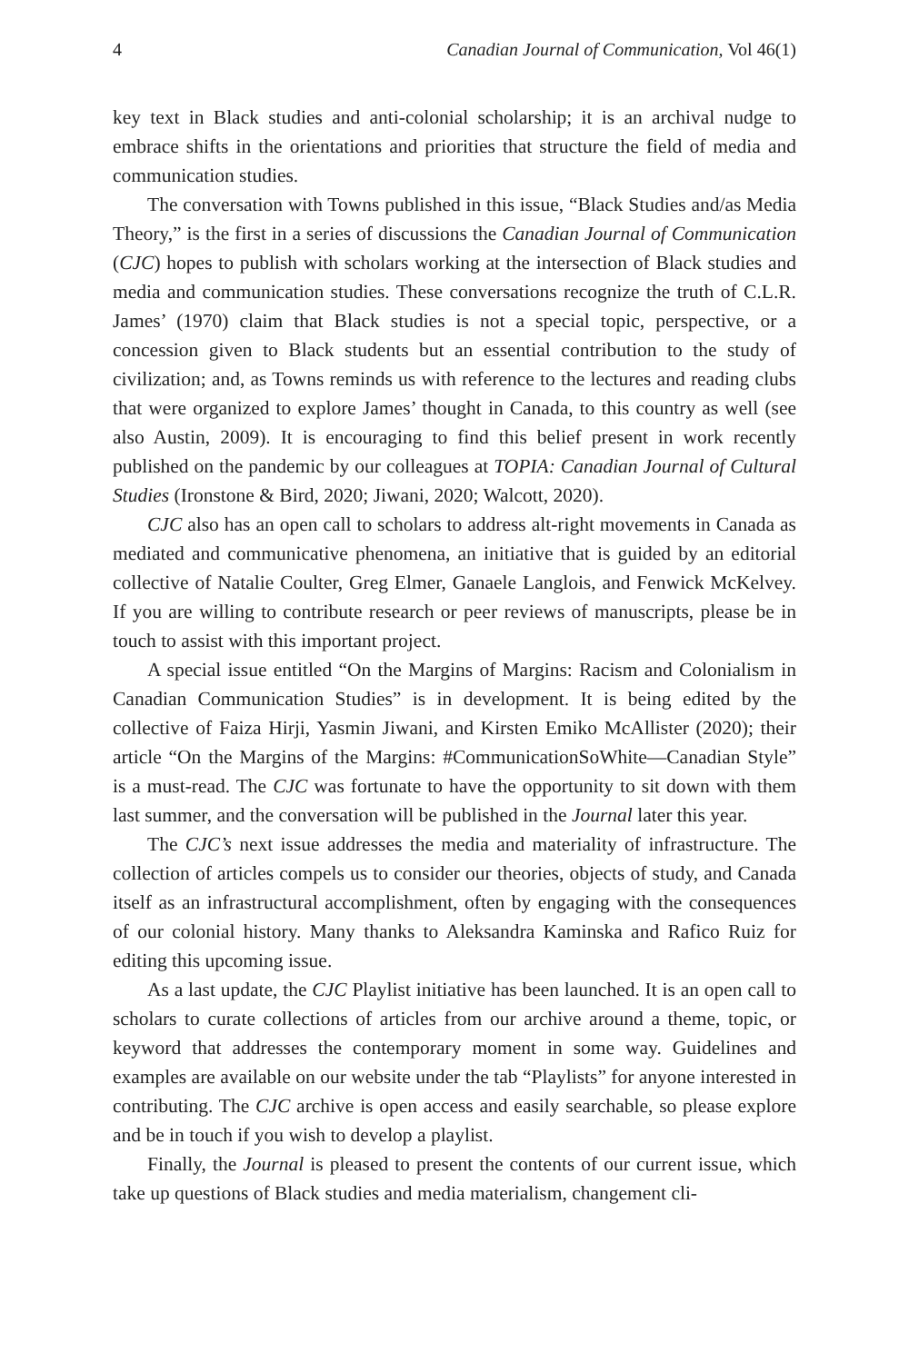4 Canadian Journal of Communication, Vol 46(1)
key text in Black studies and anti-colonial scholarship; it is an archival nudge to embrace shifts in the orientations and priorities that structure the field of media and communication studies.
The conversation with Towns published in this issue, “Black Studies and/as Media Theory,” is the first in a series of discussions the Canadian Journal of Communication (CJC) hopes to publish with scholars working at the intersection of Black studies and media and communication studies. These conversations recognize the truth of C.L.R. James’ (1970) claim that Black studies is not a special topic, perspective, or a concession given to Black students but an essential contribution to the study of civilization; and, as Towns reminds us with reference to the lectures and reading clubs that were organized to explore James’ thought in Canada, to this country as well (see also Austin, 2009). It is encouraging to find this belief present in work recently published on the pandemic by our colleagues at TOPIA: Canadian Journal of Cultural Studies (Ironstone & Bird, 2020; Jiwani, 2020; Walcott, 2020).
CJC also has an open call to scholars to address alt-right movements in Canada as mediated and communicative phenomena, an initiative that is guided by an editorial collective of Natalie Coulter, Greg Elmer, Ganaele Langlois, and Fenwick McKelvey. If you are willing to contribute research or peer reviews of manuscripts, please be in touch to assist with this important project.
A special issue entitled “On the Margins of Margins: Racism and Colonialism in Canadian Communication Studies” is in development. It is being edited by the collective of Faiza Hirji, Yasmin Jiwani, and Kirsten Emiko McAllister (2020); their article “On the Margins of the Margins: #CommunicationSoWhite—Canadian Style” is a must-read. The CJC was fortunate to have the opportunity to sit down with them last summer, and the conversation will be published in the Journal later this year.
The CJC’s next issue addresses the media and materiality of infrastructure. The collection of articles compels us to consider our theories, objects of study, and Canada itself as an infrastructural accomplishment, often by engaging with the consequences of our colonial history. Many thanks to Aleksandra Kaminska and Rafico Ruiz for editing this upcoming issue.
As a last update, the CJC Playlist initiative has been launched. It is an open call to scholars to curate collections of articles from our archive around a theme, topic, or keyword that addresses the contemporary moment in some way. Guidelines and examples are available on our website under the tab “Playlists” for anyone interested in contributing. The CJC archive is open access and easily searchable, so please explore and be in touch if you wish to develop a playlist.
Finally, the Journal is pleased to present the contents of our current issue, which take up questions of Black studies and media materialism, changement cli-